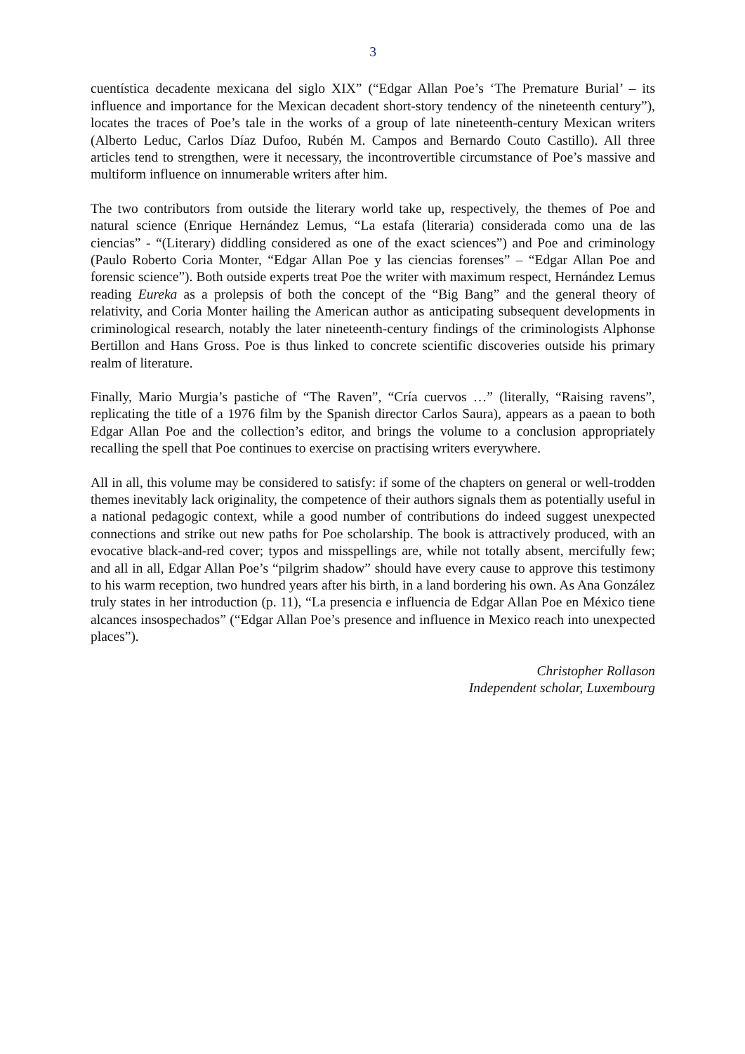3
cuentística decadente mexicana del siglo XIX” (“Edgar Allan Poe’s ‘The Premature Burial’ – its influence and importance for the Mexican decadent short-story tendency of the nineteenth century”), locates the traces of Poe’s tale in the works of a group of late nineteenth-century Mexican writers (Alberto Leduc, Carlos Díaz Dufoo, Rubén M. Campos and Bernardo Couto Castillo). All three articles tend to strengthen, were it necessary, the incontrovertible circumstance of Poe’s massive and multiform influence on innumerable writers after him.
The two contributors from outside the literary world take up, respectively, the themes of Poe and natural science (Enrique Hernández Lemus, “La estafa (literaria) considerada como una de las ciencias” - “(Literary) diddling considered as one of the exact sciences”) and Poe and criminology (Paulo Roberto Coria Monter, “Edgar Allan Poe y las ciencias forenses” – “Edgar Allan Poe and forensic science”). Both outside experts treat Poe the writer with maximum respect, Hernández Lemus reading Eureka as a prolepsis of both the concept of the “Big Bang” and the general theory of relativity, and Coria Monter hailing the American author as anticipating subsequent developments in criminological research, notably the later nineteenth-century findings of the criminologists Alphonse Bertillon and Hans Gross. Poe is thus linked to concrete scientific discoveries outside his primary realm of literature.
Finally, Mario Murgia’s pastiche of “The Raven”, “Cría cuervos …” (literally, “Raising ravens”, replicating the title of a 1976 film by the Spanish director Carlos Saura), appears as a paean to both Edgar Allan Poe and the collection’s editor, and brings the volume to a conclusion appropriately recalling the spell that Poe continues to exercise on practising writers everywhere.
All in all, this volume may be considered to satisfy: if some of the chapters on general or well-trodden themes inevitably lack originality, the competence of their authors signals them as potentially useful in a national pedagogic context, while a good number of contributions do indeed suggest unexpected connections and strike out new paths for Poe scholarship. The book is attractively produced, with an evocative black-and-red cover; typos and misspellings are, while not totally absent, mercifully few; and all in all, Edgar Allan Poe’s “pilgrim shadow” should have every cause to approve this testimony to his warm reception, two hundred years after his birth, in a land bordering his own. As Ana González truly states in her introduction (p. 11), “La presencia e influencia de Edgar Allan Poe en México tiene alcances insospechados” (“Edgar Allan Poe’s presence and influence in Mexico reach into unexpected places”).
Christopher Rollason
Independent scholar, Luxembourg